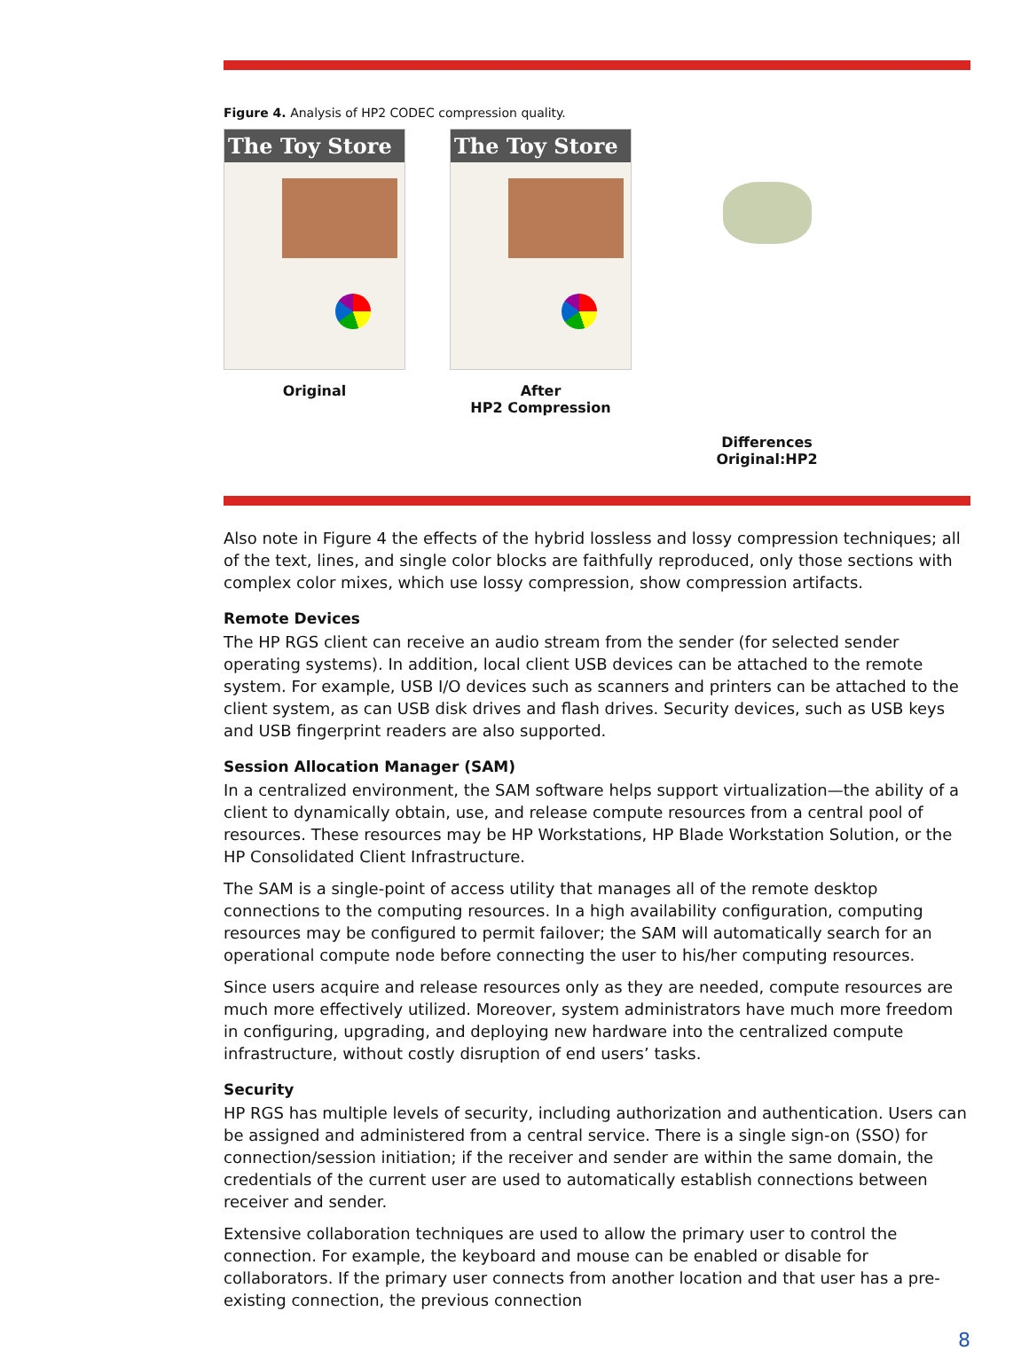Figure 4. Analysis of HP2 CODEC compression quality.
The Toy Store
Original
The Toy Store
After
HP2 Compression
Differences
Original:HP2
Also note in Figure 4 the effects of the hybrid lossless and lossy compression techniques; all of the text, lines, and single color blocks are faithfully reproduced, only those sections with complex color mixes, which use lossy compression, show compression artifacts.
Remote Devices
The HP RGS client can receive an audio stream from the sender (for selected sender operating systems). In addition, local client USB devices can be attached to the remote system. For example, USB I/O devices such as scanners and printers can be attached to the client system, as can USB disk drives and flash drives. Security devices, such as USB keys and USB fingerprint readers are also supported.
Session Allocation Manager (SAM)
In a centralized environment, the SAM software helps support virtualization—the ability of a client to dynamically obtain, use, and release compute resources from a central pool of resources. These resources may be HP Workstations, HP Blade Workstation Solution, or the HP Consolidated Client Infrastructure.
The SAM is a single-point of access utility that manages all of the remote desktop connections to the computing resources. In a high availability configuration, computing resources may be configured to permit failover; the SAM will automatically search for an operational compute node before connecting the user to his/her computing resources.
Since users acquire and release resources only as they are needed, compute resources are much more effectively utilized. Moreover, system administrators have much more freedom in configuring, upgrading, and deploying new hardware into the centralized compute infrastructure, without costly disruption of end users’ tasks.
Security
HP RGS has multiple levels of security, including authorization and authentication. Users can be assigned and administered from a central service. There is a single sign-on (SSO) for connection/session initiation; if the receiver and sender are within the same domain, the credentials of the current user are used to automatically establish connections between receiver and sender.
Extensive collaboration techniques are used to allow the primary user to control the connection. For example, the keyboard and mouse can be enabled or disable for collaborators. If the primary user connects from another location and that user has a pre-existing connection, the previous connection
8